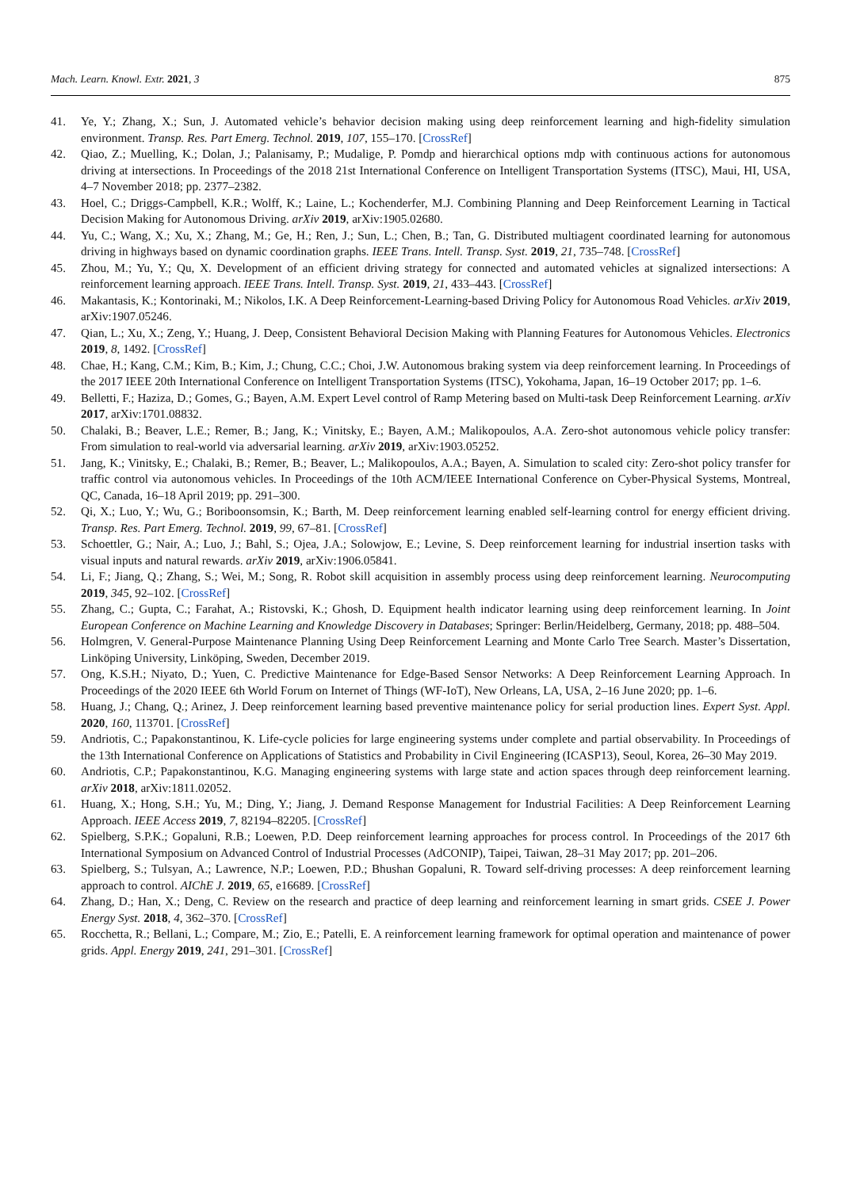Mach. Learn. Knowl. Extr. 2021, 3 875
41. Ye, Y.; Zhang, X.; Sun, J. Automated vehicle’s behavior decision making using deep reinforcement learning and high-fidelity simulation environment. Transp. Res. Part Emerg. Technol. 2019, 107, 155–170. [CrossRef]
42. Qiao, Z.; Muelling, K.; Dolan, J.; Palanisamy, P.; Mudalige, P. Pomdp and hierarchical options mdp with continuous actions for autonomous driving at intersections. In Proceedings of the 2018 21st International Conference on Intelligent Transportation Systems (ITSC), Maui, HI, USA, 4–7 November 2018; pp. 2377–2382.
43. Hoel, C.; Driggs-Campbell, K.R.; Wolff, K.; Laine, L.; Kochenderfer, M.J. Combining Planning and Deep Reinforcement Learning in Tactical Decision Making for Autonomous Driving. arXiv 2019, arXiv:1905.02680.
44. Yu, C.; Wang, X.; Xu, X.; Zhang, M.; Ge, H.; Ren, J.; Sun, L.; Chen, B.; Tan, G. Distributed multiagent coordinated learning for autonomous driving in highways based on dynamic coordination graphs. IEEE Trans. Intell. Transp. Syst. 2019, 21, 735–748. [CrossRef]
45. Zhou, M.; Yu, Y.; Qu, X. Development of an efficient driving strategy for connected and automated vehicles at signalized intersections: A reinforcement learning approach. IEEE Trans. Intell. Transp. Syst. 2019, 21, 433–443. [CrossRef]
46. Makantasis, K.; Kontorinaki, M.; Nikolos, I.K. A Deep Reinforcement-Learning-based Driving Policy for Autonomous Road Vehicles. arXiv 2019, arXiv:1907.05246.
47. Qian, L.; Xu, X.; Zeng, Y.; Huang, J. Deep, Consistent Behavioral Decision Making with Planning Features for Autonomous Vehicles. Electronics 2019, 8, 1492. [CrossRef]
48. Chae, H.; Kang, C.M.; Kim, B.; Kim, J.; Chung, C.C.; Choi, J.W. Autonomous braking system via deep reinforcement learning. In Proceedings of the 2017 IEEE 20th International Conference on Intelligent Transportation Systems (ITSC), Yokohama, Japan, 16–19 October 2017; pp. 1–6.
49. Belletti, F.; Haziza, D.; Gomes, G.; Bayen, A.M. Expert Level control of Ramp Metering based on Multi-task Deep Reinforcement Learning. arXiv 2017, arXiv:1701.08832.
50. Chalaki, B.; Beaver, L.E.; Remer, B.; Jang, K.; Vinitsky, E.; Bayen, A.M.; Malikopoulos, A.A. Zero-shot autonomous vehicle policy transfer: From simulation to real-world via adversarial learning. arXiv 2019, arXiv:1903.05252.
51. Jang, K.; Vinitsky, E.; Chalaki, B.; Remer, B.; Beaver, L.; Malikopoulos, A.A.; Bayen, A. Simulation to scaled city: Zero-shot policy transfer for traffic control via autonomous vehicles. In Proceedings of the 10th ACM/IEEE International Conference on Cyber-Physical Systems, Montreal, QC, Canada, 16–18 April 2019; pp. 291–300.
52. Qi, X.; Luo, Y.; Wu, G.; Boriboonsomsin, K.; Barth, M. Deep reinforcement learning enabled self-learning control for energy efficient driving. Transp. Res. Part Emerg. Technol. 2019, 99, 67–81. [CrossRef]
53. Schoettler, G.; Nair, A.; Luo, J.; Bahl, S.; Ojea, J.A.; Solowjow, E.; Levine, S. Deep reinforcement learning for industrial insertion tasks with visual inputs and natural rewards. arXiv 2019, arXiv:1906.05841.
54. Li, F.; Jiang, Q.; Zhang, S.; Wei, M.; Song, R. Robot skill acquisition in assembly process using deep reinforcement learning. Neurocomputing 2019, 345, 92–102. [CrossRef]
55. Zhang, C.; Gupta, C.; Farahat, A.; Ristovski, K.; Ghosh, D. Equipment health indicator learning using deep reinforcement learning. In Joint European Conference on Machine Learning and Knowledge Discovery in Databases; Springer: Berlin/Heidelberg, Germany, 2018; pp. 488–504.
56. Holmgren, V. General-Purpose Maintenance Planning Using Deep Reinforcement Learning and Monte Carlo Tree Search. Master’s Dissertation, Linköping University, Linköping, Sweden, December 2019.
57. Ong, K.S.H.; Niyato, D.; Yuen, C. Predictive Maintenance for Edge-Based Sensor Networks: A Deep Reinforcement Learning Approach. In Proceedings of the 2020 IEEE 6th World Forum on Internet of Things (WF-IoT), New Orleans, LA, USA, 2–16 June 2020; pp. 1–6.
58. Huang, J.; Chang, Q.; Arinez, J. Deep reinforcement learning based preventive maintenance policy for serial production lines. Expert Syst. Appl. 2020, 160, 113701. [CrossRef]
59. Andriotis, C.; Papakonstantinou, K. Life-cycle policies for large engineering systems under complete and partial observability. In Proceedings of the 13th International Conference on Applications of Statistics and Probability in Civil Engineering (ICASP13), Seoul, Korea, 26–30 May 2019.
60. Andriotis, C.P.; Papakonstantinou, K.G. Managing engineering systems with large state and action spaces through deep reinforcement learning. arXiv 2018, arXiv:1811.02052.
61. Huang, X.; Hong, S.H.; Yu, M.; Ding, Y.; Jiang, J. Demand Response Management for Industrial Facilities: A Deep Reinforcement Learning Approach. IEEE Access 2019, 7, 82194–82205. [CrossRef]
62. Spielberg, S.P.K.; Gopaluni, R.B.; Loewen, P.D. Deep reinforcement learning approaches for process control. In Proceedings of the 2017 6th International Symposium on Advanced Control of Industrial Processes (AdCONIP), Taipei, Taiwan, 28–31 May 2017; pp. 201–206.
63. Spielberg, S.; Tulsyan, A.; Lawrence, N.P.; Loewen, P.D.; Bhushan Gopaluni, R. Toward self-driving processes: A deep reinforcement learning approach to control. AIChE J. 2019, 65, e16689. [CrossRef]
64. Zhang, D.; Han, X.; Deng, C. Review on the research and practice of deep learning and reinforcement learning in smart grids. CSEE J. Power Energy Syst. 2018, 4, 362–370. [CrossRef]
65. Rocchetta, R.; Bellani, L.; Compare, M.; Zio, E.; Patelli, E. A reinforcement learning framework for optimal operation and maintenance of power grids. Appl. Energy 2019, 241, 291–301. [CrossRef]